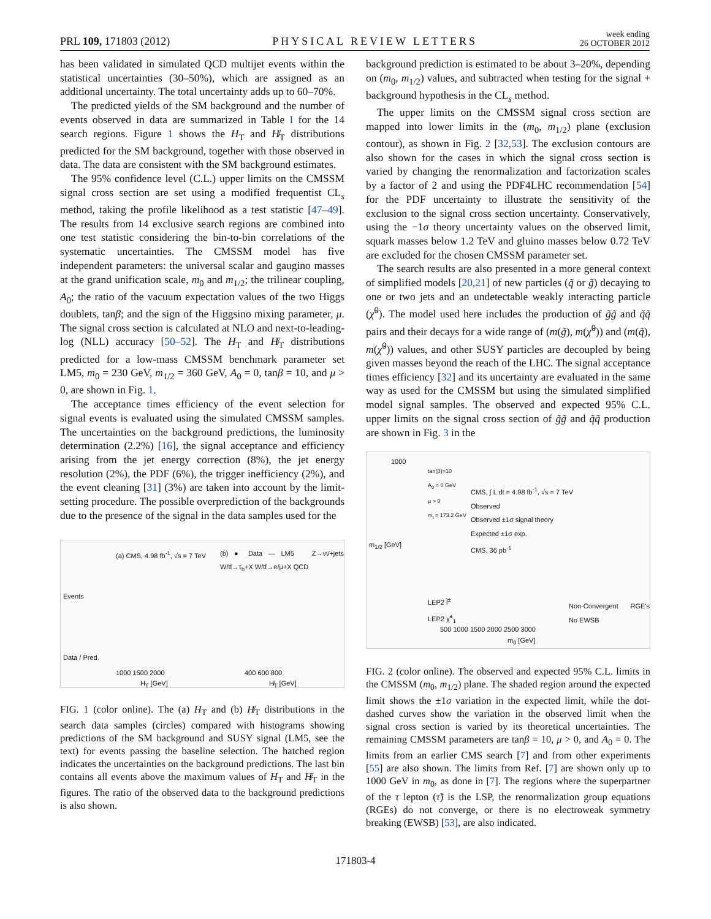PRL 109, 171803 (2012) PHYSICAL REVIEW LETTERS week ending
26 OCTOBER 2012
has been validated in simulated QCD multijet events within the statistical uncertainties (30–50%), which are assigned as an additional uncertainty. The total uncertainty adds up to 60–70%.
The predicted yields of the SM background and the number of events observed in data are summarized in Table I for the 14 search regions. Figure 1 shows the H<sub>T</sub> and H̸<sub>T</sub> distributions predicted for the SM background, together with those observed in data. The data are consistent with the SM background estimates.
The 95% confidence level (C.L.) upper limits on the CMSSM signal cross section are set using a modified frequentist CL<sub>s</sub> method, taking the profile likelihood as a test statistic [47–49]. The results from 14 exclusive search regions are combined into one test statistic considering the bin-to-bin correlations of the systematic uncertainties. The CMSSM model has five independent parameters: the universal scalar and gaugino masses at the grand unification scale, m<sub>0</sub> and m<sub>1/2</sub>; the trilinear coupling, A<sub>0</sub>; the ratio of the vacuum expectation values of the two Higgs doublets, tanβ; and the sign of the Higgsino mixing parameter, μ. The signal cross section is calculated at NLO and next-to-leading-log (NLL) accuracy [50–52]. The H<sub>T</sub> and H̸<sub>T</sub> distributions predicted for a low-mass CMSSM benchmark parameter set LM5, m<sub>0</sub> = 230 GeV, m<sub>1/2</sub> = 360 GeV, A<sub>0</sub> = 0, tanβ = 10, and μ > 0, are shown in Fig. 1.
The acceptance times efficiency of the event selection for signal events is evaluated using the simulated CMSSM samples. The uncertainties on the background predictions, the luminosity determination (2.2%) [16], the signal acceptance and efficiency arising from the jet energy correction (8%), the jet energy resolution (2%), the PDF (6%), the trigger inefficiency (2%), and the event cleaning [31] (3%) are taken into account by the limit-setting procedure. The possible overprediction of the backgrounds due to the presence of the signal in the data samples used for the
(a) CMS, 4.98 fb<sup>-1</sup>, √s = 7 TeV
(b) ● Data — LM5 Z→νν̄+jets W/tt̄→τ<sub>h</sub>+X W/tt̄→e/μ+X QCD
Events
Data / Pred.
1000 1500 2000 400 600 800
H<sub>T</sub> [GeV] H̸<sub>T</sub> [GeV]
FIG. 1 (color online). The (a) H<sub>T</sub> and (b) H̸<sub>T</sub> distributions in the search data samples (circles) compared with histograms showing predictions of the SM background and SUSY signal (LM5, see the text) for events passing the baseline selection. The hatched region indicates the uncertainties on the background predictions. The last bin contains all events above the maximum values of H<sub>T</sub> and H̸<sub>T</sub> in the figures. The ratio of the observed data to the background predictions is also shown.
background prediction is estimated to be about 3–20%, depending on (m<sub>0</sub>, m<sub>1/2</sub>) values, and subtracted when testing for the signal + background hypothesis in the CL<sub>s</sub> method.
The upper limits on the CMSSM signal cross section are mapped into lower limits in the (m<sub>0</sub>, m<sub>1/2</sub>) plane (exclusion contour), as shown in Fig. 2 [32,53]. The exclusion contours are also shown for the cases in which the signal cross section is varied by changing the renormalization and factorization scales by a factor of 2 and using the PDF4LHC recommendation [54] for the PDF uncertainty to illustrate the sensitivity of the exclusion to the signal cross section uncertainty. Conservatively, using the −1σ theory uncertainty values on the observed limit, squark masses below 1.2 TeV and gluino masses below 0.72 TeV are excluded for the chosen CMSSM parameter set.
The search results are also presented in a more general context of simplified models [20,21] of new particles (q̃ or g̃) decaying to one or two jets and an undetectable weakly interacting particle (χ̃<sup>0</sup>). The model used here includes the production of g̃g̃ and q̃q̃ pairs and their decays for a wide range of (m(g̃), m(χ̃<sup>0</sup>)) and (m(q̃), m(χ̃<sup>0</sup>)) values, and other SUSY particles are decoupled by being given masses beyond the reach of the LHC. The signal acceptance times efficiency [32] and its uncertainty are evaluated in the same way as used for the CMSSM but using the simulated simplified model signal samples. The observed and expected 95% C.L. upper limits on the signal cross section of g̃g̃ and q̃q̃ production are shown in Fig. 3 in the
1000
m<sub>1/2</sub> [GeV]
tan(β)=10
A<sub>0</sub> = 0 GeV
μ > 0
m<sub>t</sub> = 173.2 GeV
CMS, ∫ L dt = 4.98 fb<sup>-1</sup>, √s = 7 TeV
Observed
Observed ±1σ signal theory
Expected ±1σ exp.
CMS, 36 pb<sup>-1</sup>
LEP2 l̃<sup>±</sup>
LEP2 χ̃<sup>±</sup><sub>1</sub>
Non-Convergent RGE's No EWSB
500 1000 1500 2000 2500 3000
m<sub>0</sub> [GeV]
FIG. 2 (color online). The observed and expected 95% C.L. limits in the CMSSM (m<sub>0</sub>, m<sub>1/2</sub>) plane. The shaded region around the expected limit shows the ±1σ variation in the expected limit, while the dot-dashed curves show the variation in the observed limit when the signal cross section is varied by its theoretical uncertainties. The remaining CMSSM parameters are tanβ = 10, μ > 0, and A<sub>0</sub> = 0. The limits from an earlier CMS search [7] and from other experiments [55] are also shown. The limits from Ref. [7] are shown only up to 1000 GeV in m<sub>0</sub>, as done in [7]. The regions where the superpartner of the τ lepton (τ̃) is the LSP, the renormalization group equations (RGEs) do not converge, or there is no electroweak symmetry breaking (EWSB) [53], are also indicated.
171803-4